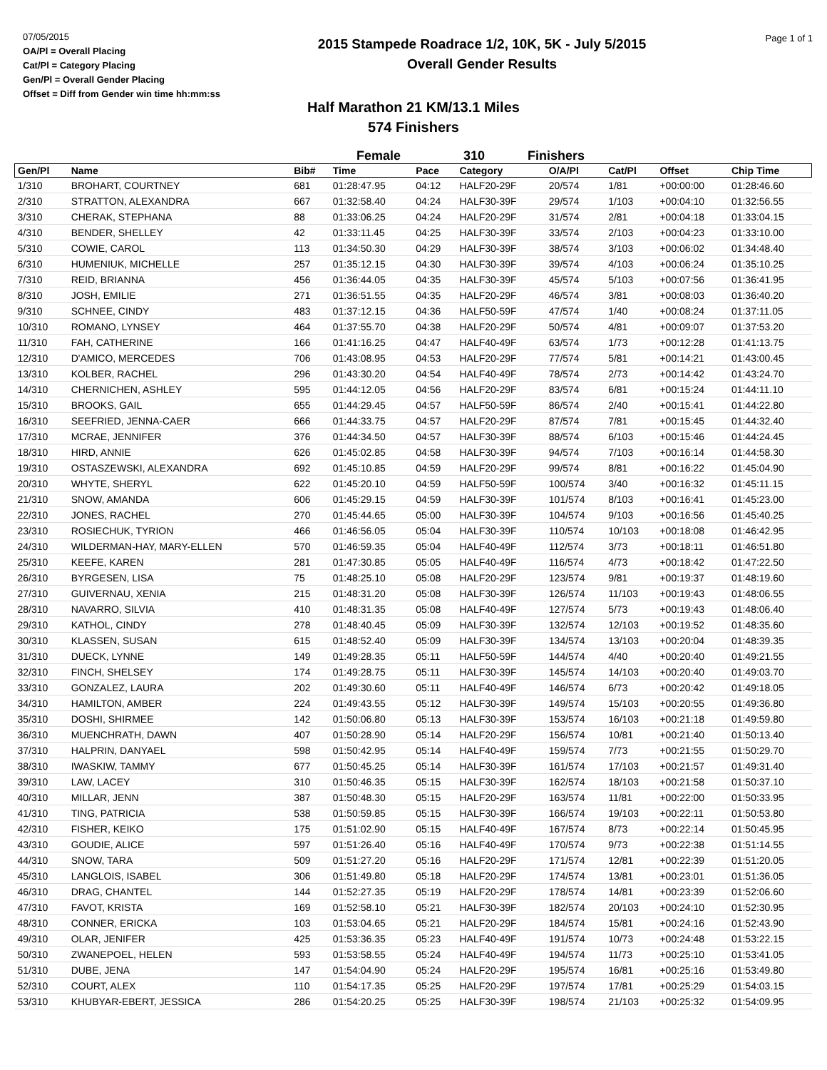07/05/2015
OA/Pl = Overall Placing
Cat/Pl = Category Placing
Gen/Pl = Overall Gender Placing
Offset = Diff from Gender win time hh:mm:ss
2015 Stampede Roadrace 1/2, 10K, 5K - July 5/2015
Overall Gender Results
Page 1 of 1
Half Marathon 21 KM/13.1 Miles
574 Finishers
Female 310 Finishers
| Gen/Pl | Name | Bib# | Time | Pace | Category | O/A/Pl | Cat/Pl | Offset | Chip Time |
| --- | --- | --- | --- | --- | --- | --- | --- | --- | --- |
| 1/310 | BROHART, COURTNEY | 681 | 01:28:47.95 | 04:12 | HALF20-29F | 20/574 | 1/81 | +00:00:00 | 01:28:46.60 |
| 2/310 | STRATTON, ALEXANDRA | 667 | 01:32:58.40 | 04:24 | HALF30-39F | 29/574 | 1/103 | +00:04:10 | 01:32:56.55 |
| 3/310 | CHERAK, STEPHANA | 88 | 01:33:06.25 | 04:24 | HALF20-29F | 31/574 | 2/81 | +00:04:18 | 01:33:04.15 |
| 4/310 | BENDER, SHELLEY | 42 | 01:33:11.45 | 04:25 | HALF30-39F | 33/574 | 2/103 | +00:04:23 | 01:33:10.00 |
| 5/310 | COWIE, CAROL | 113 | 01:34:50.30 | 04:29 | HALF30-39F | 38/574 | 3/103 | +00:06:02 | 01:34:48.40 |
| 6/310 | HUMENIUK, MICHELLE | 257 | 01:35:12.15 | 04:30 | HALF30-39F | 39/574 | 4/103 | +00:06:24 | 01:35:10.25 |
| 7/310 | REID, BRIANNA | 456 | 01:36:44.05 | 04:35 | HALF30-39F | 45/574 | 5/103 | +00:07:56 | 01:36:41.95 |
| 8/310 | JOSH, EMILIE | 271 | 01:36:51.55 | 04:35 | HALF20-29F | 46/574 | 3/81 | +00:08:03 | 01:36:40.20 |
| 9/310 | SCHNEE, CINDY | 483 | 01:37:12.15 | 04:36 | HALF50-59F | 47/574 | 1/40 | +00:08:24 | 01:37:11.05 |
| 10/310 | ROMANO, LYNSEY | 464 | 01:37:55.70 | 04:38 | HALF20-29F | 50/574 | 4/81 | +00:09:07 | 01:37:53.20 |
| 11/310 | FAH, CATHERINE | 166 | 01:41:16.25 | 04:47 | HALF40-49F | 63/574 | 1/73 | +00:12:28 | 01:41:13.75 |
| 12/310 | D'AMICO, MERCEDES | 706 | 01:43:08.95 | 04:53 | HALF20-29F | 77/574 | 5/81 | +00:14:21 | 01:43:00.45 |
| 13/310 | KOLBER, RACHEL | 296 | 01:43:30.20 | 04:54 | HALF40-49F | 78/574 | 2/73 | +00:14:42 | 01:43:24.70 |
| 14/310 | CHERNICHEN, ASHLEY | 595 | 01:44:12.05 | 04:56 | HALF20-29F | 83/574 | 6/81 | +00:15:24 | 01:44:11.10 |
| 15/310 | BROOKS, GAIL | 655 | 01:44:29.45 | 04:57 | HALF50-59F | 86/574 | 2/40 | +00:15:41 | 01:44:22.80 |
| 16/310 | SEEFRIED, JENNA-CAER | 666 | 01:44:33.75 | 04:57 | HALF20-29F | 87/574 | 7/81 | +00:15:45 | 01:44:32.40 |
| 17/310 | MCRAE, JENNIFER | 376 | 01:44:34.50 | 04:57 | HALF30-39F | 88/574 | 6/103 | +00:15:46 | 01:44:24.45 |
| 18/310 | HIRD, ANNIE | 626 | 01:45:02.85 | 04:58 | HALF30-39F | 94/574 | 7/103 | +00:16:14 | 01:44:58.30 |
| 19/310 | OSTASZEWSKI, ALEXANDRA | 692 | 01:45:10.85 | 04:59 | HALF20-29F | 99/574 | 8/81 | +00:16:22 | 01:45:04.90 |
| 20/310 | WHYTE, SHERYL | 622 | 01:45:20.10 | 04:59 | HALF50-59F | 100/574 | 3/40 | +00:16:32 | 01:45:11.15 |
| 21/310 | SNOW, AMANDA | 606 | 01:45:29.15 | 04:59 | HALF30-39F | 101/574 | 8/103 | +00:16:41 | 01:45:23.00 |
| 22/310 | JONES, RACHEL | 270 | 01:45:44.65 | 05:00 | HALF30-39F | 104/574 | 9/103 | +00:16:56 | 01:45:40.25 |
| 23/310 | ROSIECHUK, TYRION | 466 | 01:46:56.05 | 05:04 | HALF30-39F | 110/574 | 10/103 | +00:18:08 | 01:46:42.95 |
| 24/310 | WILDERMAN-HAY, MARY-ELLEN | 570 | 01:46:59.35 | 05:04 | HALF40-49F | 112/574 | 3/73 | +00:18:11 | 01:46:51.80 |
| 25/310 | KEEFE, KAREN | 281 | 01:47:30.85 | 05:05 | HALF40-49F | 116/574 | 4/73 | +00:18:42 | 01:47:22.50 |
| 26/310 | BYRGESEN, LISA | 75 | 01:48:25.10 | 05:08 | HALF20-29F | 123/574 | 9/81 | +00:19:37 | 01:48:19.60 |
| 27/310 | GUIVERNAU, XENIA | 215 | 01:48:31.20 | 05:08 | HALF30-39F | 126/574 | 11/103 | +00:19:43 | 01:48:06.55 |
| 28/310 | NAVARRO, SILVIA | 410 | 01:48:31.35 | 05:08 | HALF40-49F | 127/574 | 5/73 | +00:19:43 | 01:48:06.40 |
| 29/310 | KATHOL, CINDY | 278 | 01:48:40.45 | 05:09 | HALF30-39F | 132/574 | 12/103 | +00:19:52 | 01:48:35.60 |
| 30/310 | KLASSEN, SUSAN | 615 | 01:48:52.40 | 05:09 | HALF30-39F | 134/574 | 13/103 | +00:20:04 | 01:48:39.35 |
| 31/310 | DUECK, LYNNE | 149 | 01:49:28.35 | 05:11 | HALF50-59F | 144/574 | 4/40 | +00:20:40 | 01:49:21.55 |
| 32/310 | FINCH, SHELSEY | 174 | 01:49:28.75 | 05:11 | HALF30-39F | 145/574 | 14/103 | +00:20:40 | 01:49:03.70 |
| 33/310 | GONZALEZ, LAURA | 202 | 01:49:30.60 | 05:11 | HALF40-49F | 146/574 | 6/73 | +00:20:42 | 01:49:18.05 |
| 34/310 | HAMILTON, AMBER | 224 | 01:49:43.55 | 05:12 | HALF30-39F | 149/574 | 15/103 | +00:20:55 | 01:49:36.80 |
| 35/310 | DOSHI, SHIRMEE | 142 | 01:50:06.80 | 05:13 | HALF30-39F | 153/574 | 16/103 | +00:21:18 | 01:49:59.80 |
| 36/310 | MUENCHRATH, DAWN | 407 | 01:50:28.90 | 05:14 | HALF20-29F | 156/574 | 10/81 | +00:21:40 | 01:50:13.40 |
| 37/310 | HALPRIN, DANYAEL | 598 | 01:50:42.95 | 05:14 | HALF40-49F | 159/574 | 7/73 | +00:21:55 | 01:50:29.70 |
| 38/310 | IWASKIW, TAMMY | 677 | 01:50:45.25 | 05:14 | HALF30-39F | 161/574 | 17/103 | +00:21:57 | 01:49:31.40 |
| 39/310 | LAW, LACEY | 310 | 01:50:46.35 | 05:15 | HALF30-39F | 162/574 | 18/103 | +00:21:58 | 01:50:37.10 |
| 40/310 | MILLAR, JENN | 387 | 01:50:48.30 | 05:15 | HALF20-29F | 163/574 | 11/81 | +00:22:00 | 01:50:33.95 |
| 41/310 | TING, PATRICIA | 538 | 01:50:59.85 | 05:15 | HALF30-39F | 166/574 | 19/103 | +00:22:11 | 01:50:53.80 |
| 42/310 | FISHER, KEIKO | 175 | 01:51:02.90 | 05:15 | HALF40-49F | 167/574 | 8/73 | +00:22:14 | 01:50:45.95 |
| 43/310 | GOUDIE, ALICE | 597 | 01:51:26.40 | 05:16 | HALF40-49F | 170/574 | 9/73 | +00:22:38 | 01:51:14.55 |
| 44/310 | SNOW, TARA | 509 | 01:51:27.20 | 05:16 | HALF20-29F | 171/574 | 12/81 | +00:22:39 | 01:51:20.05 |
| 45/310 | LANGLOIS, ISABEL | 306 | 01:51:49.80 | 05:18 | HALF20-29F | 174/574 | 13/81 | +00:23:01 | 01:51:36.05 |
| 46/310 | DRAG, CHANTEL | 144 | 01:52:27.35 | 05:19 | HALF20-29F | 178/574 | 14/81 | +00:23:39 | 01:52:06.60 |
| 47/310 | FAVOT, KRISTA | 169 | 01:52:58.10 | 05:21 | HALF30-39F | 182/574 | 20/103 | +00:24:10 | 01:52:30.95 |
| 48/310 | CONNER, ERICKA | 103 | 01:53:04.65 | 05:21 | HALF20-29F | 184/574 | 15/81 | +00:24:16 | 01:52:43.90 |
| 49/310 | OLAR, JENIFER | 425 | 01:53:36.35 | 05:23 | HALF40-49F | 191/574 | 10/73 | +00:24:48 | 01:53:22.15 |
| 50/310 | ZWANEPOEL, HELEN | 593 | 01:53:58.55 | 05:24 | HALF40-49F | 194/574 | 11/73 | +00:25:10 | 01:53:41.05 |
| 51/310 | DUBE, JENA | 147 | 01:54:04.90 | 05:24 | HALF20-29F | 195/574 | 16/81 | +00:25:16 | 01:53:49.80 |
| 52/310 | COURT, ALEX | 110 | 01:54:17.35 | 05:25 | HALF20-29F | 197/574 | 17/81 | +00:25:29 | 01:54:03.15 |
| 53/310 | KHUBYAR-EBERT, JESSICA | 286 | 01:54:20.25 | 05:25 | HALF30-39F | 198/574 | 21/103 | +00:25:32 | 01:54:09.95 |